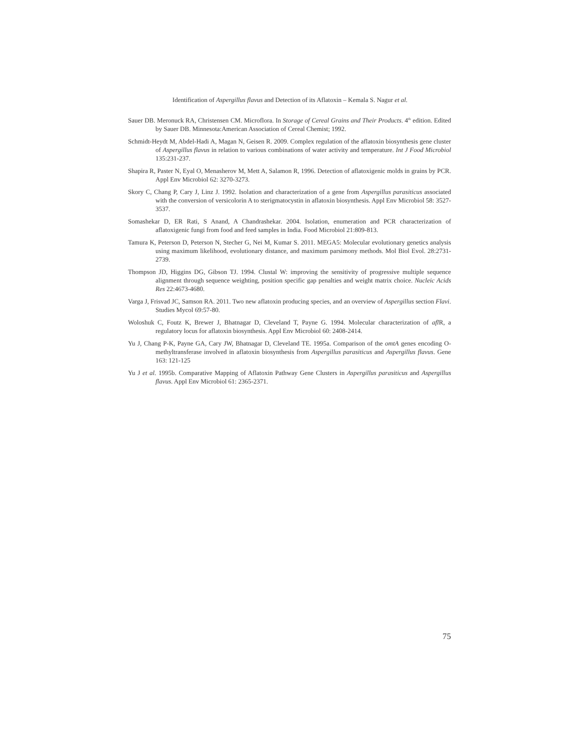Identification of Aspergillus flavus and Detection of its Aflatoxin – Kemala S. Nagur et al.
Sauer DB. Meronuck RA, Christensen CM. Microflora. In Storage of Cereal Grains and Their Products. 4<sup>th</sup> edition. Edited by Sauer DB. Minnesota:American Association of Cereal Chemist; 1992.
Schmidt-Heydt M, Abdel-Hadi A, Magan N, Geisen R. 2009. Complex regulation of the aflatoxin biosynthesis gene cluster of Aspergillus flavus in relation to various combinations of water activity and temperature. Int J Food Microbiol 135:231-237.
Shapira R, Paster N, Eyal O, Menasherov M, Mett A, Salamon R, 1996. Detection of aflatoxigenic molds in grains by PCR. Appl Env Microbiol 62: 3270-3273.
Skory C, Chang P, Cary J, Linz J. 1992. Isolation and characterization of a gene from Aspergillus parasiticus associated with the conversion of versicolorin A to sterigmatocystin in aflatoxin biosynthesis. Appl Env Microbiol 58: 3527-3537.
Somashekar D, ER Rati, S Anand, A Chandrashekar. 2004. Isolation, enumeration and PCR characterization of aflatoxigenic fungi from food and feed samples in India. Food Microbiol 21:809-813.
Tamura K, Peterson D, Peterson N, Stecher G, Nei M, Kumar S. 2011. MEGA5: Molecular evolutionary genetics analysis using maximum likelihood, evolutionary distance, and maximum parsimony methods. Mol Biol Evol. 28:2731-2739.
Thompson JD, Higgins DG, Gibson TJ. 1994. Clustal W: improving the sensitivity of progressive multiple sequence alignment through sequence weighting, position specific gap penalties and weight matrix choice. Nucleic Acids Res 22:4673-4680.
Varga J, Frisvad JC, Samson RA. 2011. Two new aflatoxin producing species, and an overview of Aspergillus section Flavi. Studies Mycol 69:57-80.
Woloshuk C, Foutz K, Brewer J, Bhatnagar D, Cleveland T, Payne G. 1994. Molecular characterization of afl R, a regulatory locus for aflatoxin biosynthesis. Appl Env Microbiol 60: 2408-2414.
Yu J, Chang P-K, Payne GA, Cary JW, Bhatnagar D, Cleveland TE. 1995a. Comparison of the omtA genes encoding O-methyltransferase involved in aflatoxin biosynthesis from Aspergillus parasiticus and Aspergillus flavus. Gene 163: 121-125
Yu J et al. 1995b. Comparative Mapping of Aflatoxin Pathway Gene Clusters in Aspergillus parasiticus and Aspergillus flavus. Appl Env Microbiol 61: 2365-2371.
75